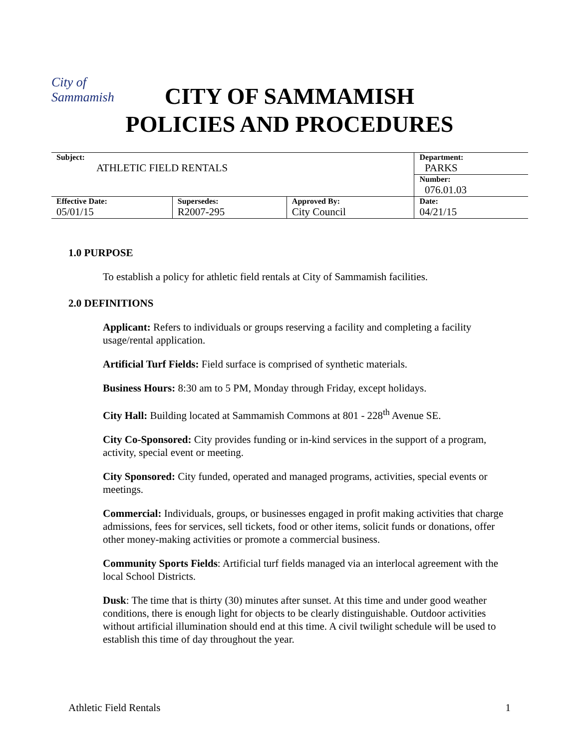City of Sammamish
CITY OF SAMMAMISH
POLICIES AND PROCEDURES
| Subject: ATHLETIC FIELD RENTALS | | | Department: PARKS |
| | | | Number: 076.01.03 |
| Effective Date: 05/01/15 | Supersedes: R2007-295 | Approved By: City Council | Date: 04/21/15 |
1.0 PURPOSE
To establish a policy for athletic field rentals at City of Sammamish facilities.
2.0 DEFINITIONS
Applicant: Refers to individuals or groups reserving a facility and completing a facility usage/rental application.
Artificial Turf Fields: Field surface is comprised of synthetic materials.
Business Hours: 8:30 am to 5 PM, Monday through Friday, except holidays.
City Hall: Building located at Sammamish Commons at 801 - 228<sup>th</sup> Avenue SE.
City Co-Sponsored: City provides funding or in-kind services in the support of a program, activity, special event or meeting.
City Sponsored: City funded, operated and managed programs, activities, special events or meetings.
Commercial: Individuals, groups, or businesses engaged in profit making activities that charge admissions, fees for services, sell tickets, food or other items, solicit funds or donations, offer other money-making activities or promote a commercial business.
Community Sports Fields: Artificial turf fields managed via an interlocal agreement with the local School Districts.
Dusk: The time that is thirty (30) minutes after sunset. At this time and under good weather conditions, there is enough light for objects to be clearly distinguishable. Outdoor activities without artificial illumination should end at this time. A civil twilight schedule will be used to establish this time of day throughout the year.
Athletic Field Rentals 1